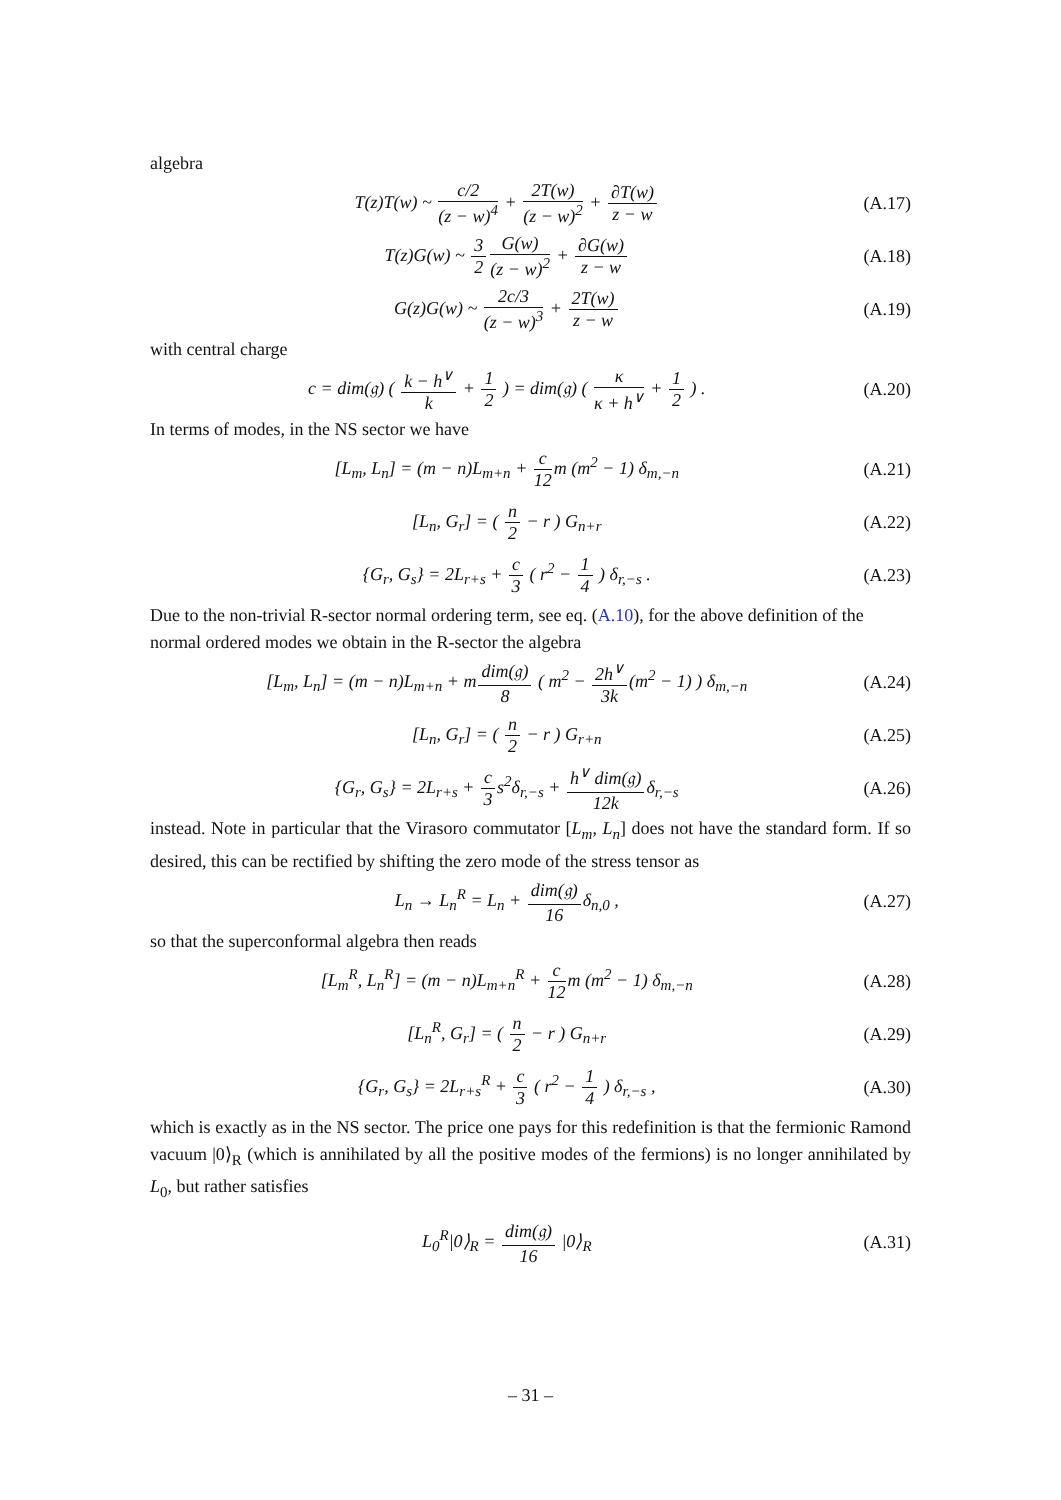algebra
T(z)T(w) ~ c/2 (z − w)<sup>4</sup> + 2T(w) (z − w)<sup>2</sup> + ∂T(w) z − w
(A.17)
T(z)G(w) ~ 3 2 G(w) (z − w)<sup>2</sup> + ∂G(w) z − w
(A.18)
G(z)G(w) ~ 2c/3 (z − w)<sup>3</sup> + 2T(w) z − w
(A.19)
with central charge
c = dim(𝔤) ( k − h<sup>∨</sup> k + 1 2 ) = dim(𝔤) ( κ κ + h<sup>∨</sup> + 1 2 ) .
(A.20)
In terms of modes, in the NS sector we have
[L<sub>m</sub>, L<sub>n</sub>] = (m − n)L<sub>m+n</sub> + c 12m (m<sup>2</sup> − 1) δ<sub>m,−n</sub>
(A.21)
[L<sub>n</sub>, G<sub>r</sub>] = ( n 2 − r ) G<sub>n+r</sub> (A.22)
{G<sub>r</sub>, G<sub>s</sub>} = 2L<sub>r+s</sub> + c 3 ( r<sup>2</sup> − 1 4 ) δ<sub>r,−s</sub> .
(A.23)
Due to the non-trivial R-sector normal ordering term, see eq. (A.10), for the above definition of the normal ordered modes we obtain in the R-sector the algebra
[L<sub>m</sub>, L<sub>n</sub>] = (m − n)L<sub>m+n</sub> + mdim(𝔤) 8 ( m<sup>2</sup> − 2h<sup>∨</sup> 3k(m<sup>2</sup> − 1) ) δ<sub>m,−n</sub>
(A.24)
[L<sub>n</sub>, G<sub>r</sub>] = ( n 2 − r ) G<sub>r+n</sub> (A.25)
{G<sub>r</sub>, G<sub>s</sub>} = 2L<sub>r+s</sub> + c 3s<sup>2</sup>δ<sub>r,−s</sub> + h<sup>∨</sup> dim(𝔤) 12kδ<sub>r,−s</sub>
(A.26)
instead. Note in particular that the Virasoro commutator [L<sub>m</sub>, L<sub>n</sub>] does not have the standard form. If so desired, this can be rectified by shifting the zero mode of the stress tensor as
L<sub>n</sub> → L<sub>n</sub><sup>R</sup> = L<sub>n</sub> + dim(𝔤) 16δ<sub>n,0</sub> ,
(A.27)
so that the superconformal algebra then reads
[L<sub>m</sub><sup>R</sup>, L<sub>n</sub><sup>R</sup>] = (m − n)L<sub>m+n</sub><sup>R</sup> + c 12m (m<sup>2</sup> − 1) δ<sub>m,−n</sub>
(A.28)
[L<sub>n</sub><sup>R</sup>, G<sub>r</sub>] = ( n 2 − r ) G<sub>n+r</sub> (A.29)
{G<sub>r</sub>, G<sub>s</sub>} = 2L<sub>r+s</sub><sup>R</sup> + c 3 ( r<sup>2</sup> − 1 4 ) δ<sub>r,−s</sub> ,
(A.30)
which is exactly as in the NS sector. The price one pays for this redefinition is that the fermionic Ramond vacuum |0⟩<sub>R</sub> (which is annihilated by all the positive modes of the fermions) is no longer annihilated by L<sub>0</sub>, but rather satisfies
L<sub>0</sub><sup>R</sup>|0⟩<sub>R</sub> = dim(𝔤) 16 |0⟩<sub>R</sub> (A.31)
– 31 –